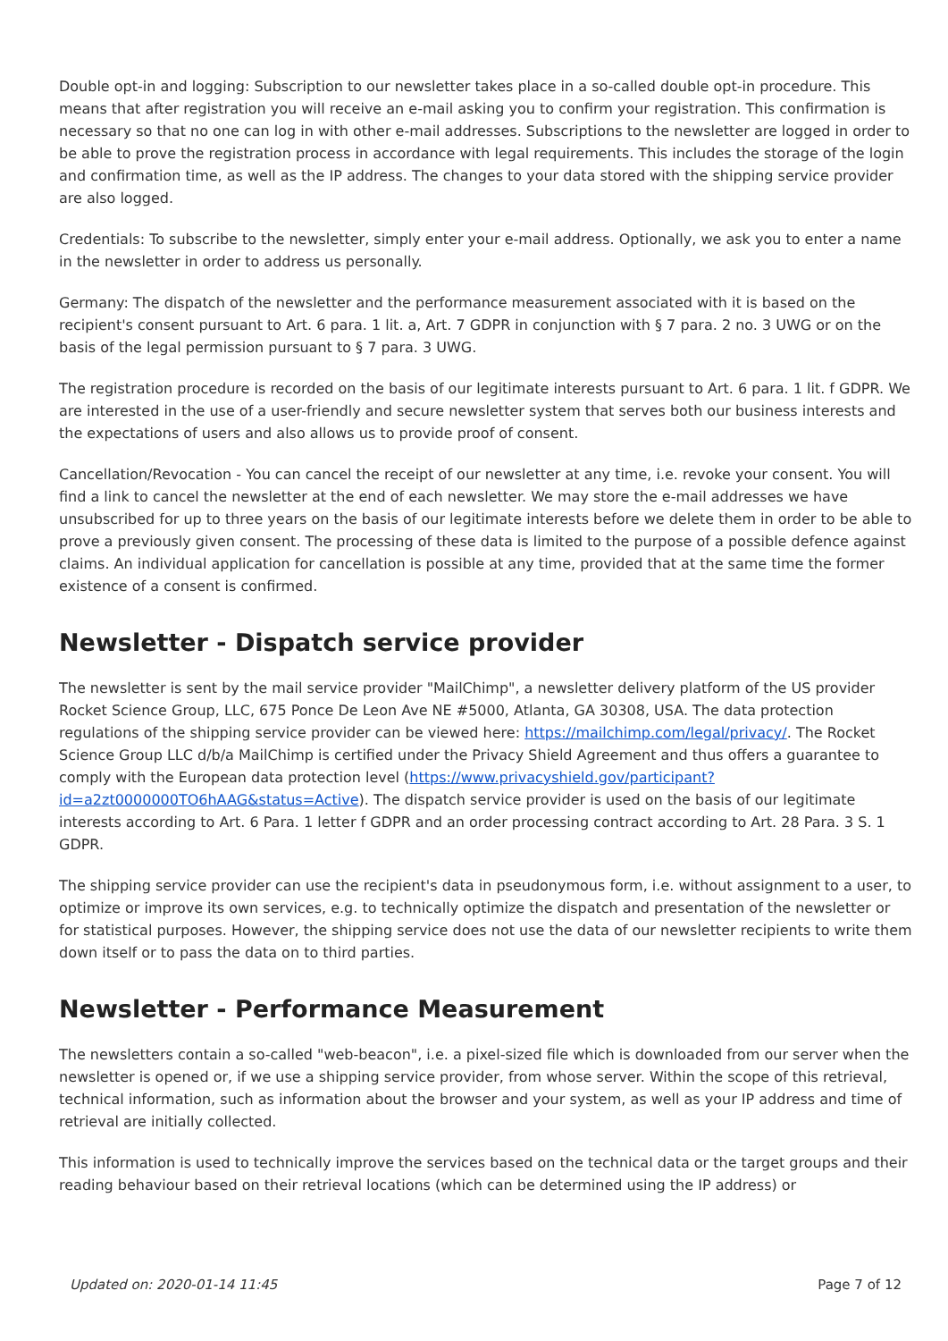Double opt-in and logging: Subscription to our newsletter takes place in a so-called double opt-in procedure. This means that after registration you will receive an e-mail asking you to confirm your registration. This confirmation is necessary so that no one can log in with other e-mail addresses. Subscriptions to the newsletter are logged in order to be able to prove the registration process in accordance with legal requirements. This includes the storage of the login and confirmation time, as well as the IP address. The changes to your data stored with the shipping service provider are also logged.
Credentials: To subscribe to the newsletter, simply enter your e-mail address. Optionally, we ask you to enter a name in the newsletter in order to address us personally.
Germany: The dispatch of the newsletter and the performance measurement associated with it is based on the recipient's consent pursuant to Art. 6 para. 1 lit. a, Art. 7 GDPR in conjunction with § 7 para. 2 no. 3 UWG or on the basis of the legal permission pursuant to § 7 para. 3 UWG.
The registration procedure is recorded on the basis of our legitimate interests pursuant to Art. 6 para. 1 lit. f GDPR. We are interested in the use of a user-friendly and secure newsletter system that serves both our business interests and the expectations of users and also allows us to provide proof of consent.
Cancellation/Revocation - You can cancel the receipt of our newsletter at any time, i.e. revoke your consent. You will find a link to cancel the newsletter at the end of each newsletter. We may store the e-mail addresses we have unsubscribed for up to three years on the basis of our legitimate interests before we delete them in order to be able to prove a previously given consent. The processing of these data is limited to the purpose of a possible defence against claims. An individual application for cancellation is possible at any time, provided that at the same time the former existence of a consent is confirmed.
Newsletter - Dispatch service provider
The newsletter is sent by the mail service provider "MailChimp", a newsletter delivery platform of the US provider Rocket Science Group, LLC, 675 Ponce De Leon Ave NE #5000, Atlanta, GA 30308, USA. The data protection regulations of the shipping service provider can be viewed here: https://mailchimp.com/legal/privacy/. The Rocket Science Group LLC d/b/a MailChimp is certified under the Privacy Shield Agreement and thus offers a guarantee to comply with the European data protection level (https://www.privacyshield.gov/participant?id=a2zt0000000TO6hAAG&status=Active). The dispatch service provider is used on the basis of our legitimate interests according to Art. 6 Para. 1 letter f GDPR and an order processing contract according to Art. 28 Para. 3 S. 1 GDPR.
The shipping service provider can use the recipient's data in pseudonymous form, i.e. without assignment to a user, to optimize or improve its own services, e.g. to technically optimize the dispatch and presentation of the newsletter or for statistical purposes. However, the shipping service does not use the data of our newsletter recipients to write them down itself or to pass the data on to third parties.
Newsletter - Performance Measurement
The newsletters contain a so-called "web-beacon", i.e. a pixel-sized file which is downloaded from our server when the newsletter is opened or, if we use a shipping service provider, from whose server. Within the scope of this retrieval, technical information, such as information about the browser and your system, as well as your IP address and time of retrieval are initially collected.
This information is used to technically improve the services based on the technical data or the target groups and their reading behaviour based on their retrieval locations (which can be determined using the IP address) or
Updated on: 2020-01-14 11:45 Page 7 of 12